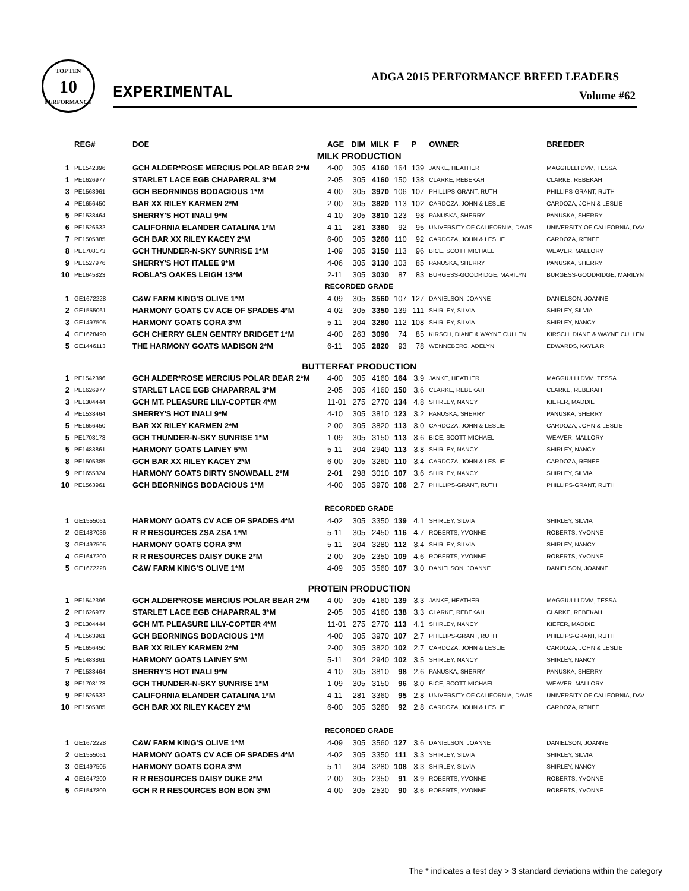TOP TEN
10
PERFORMANCE
EXPERIMENTAL
ADGA 2015 PERFORMANCE BREED LEADERS
Volume #62
| | REG# | DOE | AGE | DIM | MILK | F | P | OWNER | BREEDER |
| --- | --- | --- | --- | --- | --- | --- | --- | --- | --- |
| MILK PRODUCTION | | | | | | | | | |
| 1 | PE1542396 | GCH ALDER*ROSE MERCIUS POLAR BEAR 2*M | 4-00 | 305 | 4160 | 164 | 139 | JANKE, HEATHER | MAGGIULLI DVM, TESSA |
| 1 | PE1626977 | STARLET LACE EGB CHAPARRAL 3*M | 2-05 | 305 | 4160 | 150 | 138 | CLARKE, REBEKAH | CLARKE, REBEKAH |
| 3 | PE1563961 | GCH BEORNINGS BODACIOUS 1*M | 4-00 | 305 | 3970 | 106 | 107 | PHILLIPS-GRANT, RUTH | PHILLIPS-GRANT, RUTH |
| 4 | PE1656450 | BAR XX RILEY KARMEN 2*M | 2-00 | 305 | 3820 | 113 | 102 | CARDOZA, JOHN & LESLIE | CARDOZA, JOHN & LESLIE |
| 5 | PE1538464 | SHERRY'S HOT INALI 9*M | 4-10 | 305 | 3810 | 123 | 98 | PANUSKA, SHERRY | PANUSKA, SHERRY |
| 6 | PE1526632 | CALIFORNIA ELANDER CATALINA 1*M | 4-11 | 281 | 3360 | 92 | 95 | UNIVERSITY OF CALIFORNIA, DAVIS | UNIVERSITY OF CALIFORNIA, DAV |
| 7 | PE1505385 | GCH BAR XX RILEY KACEY 2*M | 6-00 | 305 | 3260 | 110 | 92 | CARDOZA, JOHN & LESLIE | CARDOZA, RENEE |
| 8 | PE1708173 | GCH THUNDER-N-SKY SUNRISE 1*M | 1-09 | 305 | 3150 | 113 | 96 | BICE, SCOTT MICHAEL | WEAVER, MALLORY |
| 9 | PE1527976 | SHERRY'S HOT ITALEE 9*M | 4-06 | 305 | 3130 | 103 | 85 | PANUSKA, SHERRY | PANUSKA, SHERRY |
| 10 | PE1645823 | ROBLA'S OAKES LEIGH 13*M | 2-11 | 305 | 3030 | 87 | 83 | BURGESS-GOODRIDGE, MARILYN | BURGESS-GOODRIDGE, MARILYN |
| RECORDED GRADE | | | | | | | | | |
| 1 | GE1672228 | C&W FARM KING'S OLIVE 1*M | 4-09 | 305 | 3560 | 107 | 127 | DANIELSON, JOANNE | DANIELSON, JOANNE |
| 2 | GE1555061 | HARMONY GOATS CV ACE OF SPADES 4*M | 4-02 | 305 | 3350 | 139 | 111 | SHIRLEY, SILVIA | SHIRLEY, SILVIA |
| 3 | GE1497505 | HARMONY GOATS CORA 3*M | 5-11 | 304 | 3280 | 112 | 108 | SHIRLEY, SILVIA | SHIRLEY, NANCY |
| 4 | GE1628490 | GCH CHERRY GLEN GENTRY BRIDGET 1*M | 4-00 | 263 | 3090 | 74 | 85 | KIRSCH, DIANE & WAYNE CULLEN | KIRSCH, DIANE & WAYNE CULLEN |
| 5 | GE1446113 | THE HARMONY GOATS MADISON 2*M | 6-11 | 305 | 2820 | 93 | 78 | WENNEBERG, ADELYN | EDWARDS, KAYLA R |
| BUTTERFAT PRODUCTION | | | | | | | | | |
| 1 | PE1542396 | GCH ALDER*ROSE MERCIUS POLAR BEAR 2*M | 4-00 | 305 | 4160 | 164 | 3.9 | JANKE, HEATHER | MAGGIULLI DVM, TESSA |
| 2 | PE1626977 | STARLET LACE EGB CHAPARRAL 3*M | 2-05 | 305 | 4160 | 150 | 3.6 | CLARKE, REBEKAH | CLARKE, REBEKAH |
| 3 | PE1304444 | GCH MT. PLEASURE LILY-COPTER 4*M | 11-01 | 275 | 2770 | 134 | 4.8 | SHIRLEY, NANCY | KIEFER, MADDIE |
| 4 | PE1538464 | SHERRY'S HOT INALI 9*M | 4-10 | 305 | 3810 | 123 | 3.2 | PANUSKA, SHERRY | PANUSKA, SHERRY |
| 5 | PE1656450 | BAR XX RILEY KARMEN 2*M | 2-00 | 305 | 3820 | 113 | 3.0 | CARDOZA, JOHN & LESLIE | CARDOZA, JOHN & LESLIE |
| 5 | PE1708173 | GCH THUNDER-N-SKY SUNRISE 1*M | 1-09 | 305 | 3150 | 113 | 3.6 | BICE, SCOTT MICHAEL | WEAVER, MALLORY |
| 5 | PE1483861 | HARMONY GOATS LAINEY 5*M | 5-11 | 304 | 2940 | 113 | 3.8 | SHIRLEY, NANCY | SHIRLEY, NANCY |
| 8 | PE1505385 | GCH BAR XX RILEY KACEY 2*M | 6-00 | 305 | 3260 | 110 | 3.4 | CARDOZA, JOHN & LESLIE | CARDOZA, RENEE |
| 9 | PE1655324 | HARMONY GOATS DIRTY SNOWBALL 2*M | 2-01 | 298 | 3010 | 107 | 3.6 | SHIRLEY, NANCY | SHIRLEY, SILVIA |
| 10 | PE1563961 | GCH BEORNINGS BODACIOUS 1*M | 4-00 | 305 | 3970 | 106 | 2.7 | PHILLIPS-GRANT, RUTH | PHILLIPS-GRANT, RUTH |
| RECORDED GRADE | | | | | | | | | |
| 1 | GE1555061 | HARMONY GOATS CV ACE OF SPADES 4*M | 4-02 | 305 | 3350 | 139 | 4.1 | SHIRLEY, SILVIA | SHIRLEY, SILVIA |
| 2 | GE1487036 | R R RESOURCES ZSA ZSA 1*M | 5-11 | 305 | 2450 | 116 | 4.7 | ROBERTS, YVONNE | ROBERTS, YVONNE |
| 3 | GE1497505 | HARMONY GOATS CORA 3*M | 5-11 | 304 | 3280 | 112 | 3.4 | SHIRLEY, SILVIA | SHIRLEY, NANCY |
| 4 | GE1647200 | R R RESOURCES DAISY DUKE 2*M | 2-00 | 305 | 2350 | 109 | 4.6 | ROBERTS, YVONNE | ROBERTS, YVONNE |
| 5 | GE1672228 | C&W FARM KING'S OLIVE 1*M | 4-09 | 305 | 3560 | 107 | 3.0 | DANIELSON, JOANNE | DANIELSON, JOANNE |
| PROTEIN PRODUCTION | | | | | | | | | |
| 1 | PE1542396 | GCH ALDER*ROSE MERCIUS POLAR BEAR 2*M | 4-00 | 305 | 4160 | 139 | 3.3 | JANKE, HEATHER | MAGGIULLI DVM, TESSA |
| 2 | PE1626977 | STARLET LACE EGB CHAPARRAL 3*M | 2-05 | 305 | 4160 | 138 | 3.3 | CLARKE, REBEKAH | CLARKE, REBEKAH |
| 3 | PE1304444 | GCH MT. PLEASURE LILY-COPTER 4*M | 11-01 | 275 | 2770 | 113 | 4.1 | SHIRLEY, NANCY | KIEFER, MADDIE |
| 4 | PE1563961 | GCH BEORNINGS BODACIOUS 1*M | 4-00 | 305 | 3970 | 107 | 2.7 | PHILLIPS-GRANT, RUTH | PHILLIPS-GRANT, RUTH |
| 5 | PE1656450 | BAR XX RILEY KARMEN 2*M | 2-00 | 305 | 3820 | 102 | 2.7 | CARDOZA, JOHN & LESLIE | CARDOZA, JOHN & LESLIE |
| 5 | PE1483861 | HARMONY GOATS LAINEY 5*M | 5-11 | 304 | 2940 | 102 | 3.5 | SHIRLEY, NANCY | SHIRLEY, NANCY |
| 7 | PE1538464 | SHERRY'S HOT INALI 9*M | 4-10 | 305 | 3810 | 98 | 2.6 | PANUSKA, SHERRY | PANUSKA, SHERRY |
| 8 | PE1708173 | GCH THUNDER-N-SKY SUNRISE 1*M | 1-09 | 305 | 3150 | 96 | 3.0 | BICE, SCOTT MICHAEL | WEAVER, MALLORY |
| 9 | PE1526632 | CALIFORNIA ELANDER CATALINA 1*M | 4-11 | 281 | 3360 | 95 | 2.8 | UNIVERSITY OF CALIFORNIA, DAVIS | UNIVERSITY OF CALIFORNIA, DAV |
| 10 | PE1505385 | GCH BAR XX RILEY KACEY 2*M | 6-00 | 305 | 3260 | 92 | 2.8 | CARDOZA, JOHN & LESLIE | CARDOZA, RENEE |
| RECORDED GRADE | | | | | | | | | |
| 1 | GE1672228 | C&W FARM KING'S OLIVE 1*M | 4-09 | 305 | 3560 | 127 | 3.6 | DANIELSON, JOANNE | DANIELSON, JOANNE |
| 2 | GE1555061 | HARMONY GOATS CV ACE OF SPADES 4*M | 4-02 | 305 | 3350 | 111 | 3.3 | SHIRLEY, SILVIA | SHIRLEY, SILVIA |
| 3 | GE1497505 | HARMONY GOATS CORA 3*M | 5-11 | 304 | 3280 | 108 | 3.3 | SHIRLEY, SILVIA | SHIRLEY, NANCY |
| 4 | GE1647200 | R R RESOURCES DAISY DUKE 2*M | 2-00 | 305 | 2350 | 91 | 3.9 | ROBERTS, YVONNE | ROBERTS, YVONNE |
| 5 | GE1547809 | GCH R R RESOURCES BON BON 3*M | 4-00 | 305 | 2530 | 90 | 3.6 | ROBERTS, YVONNE | ROBERTS, YVONNE |
The * indicates a test day > 3 standard deviations within the category